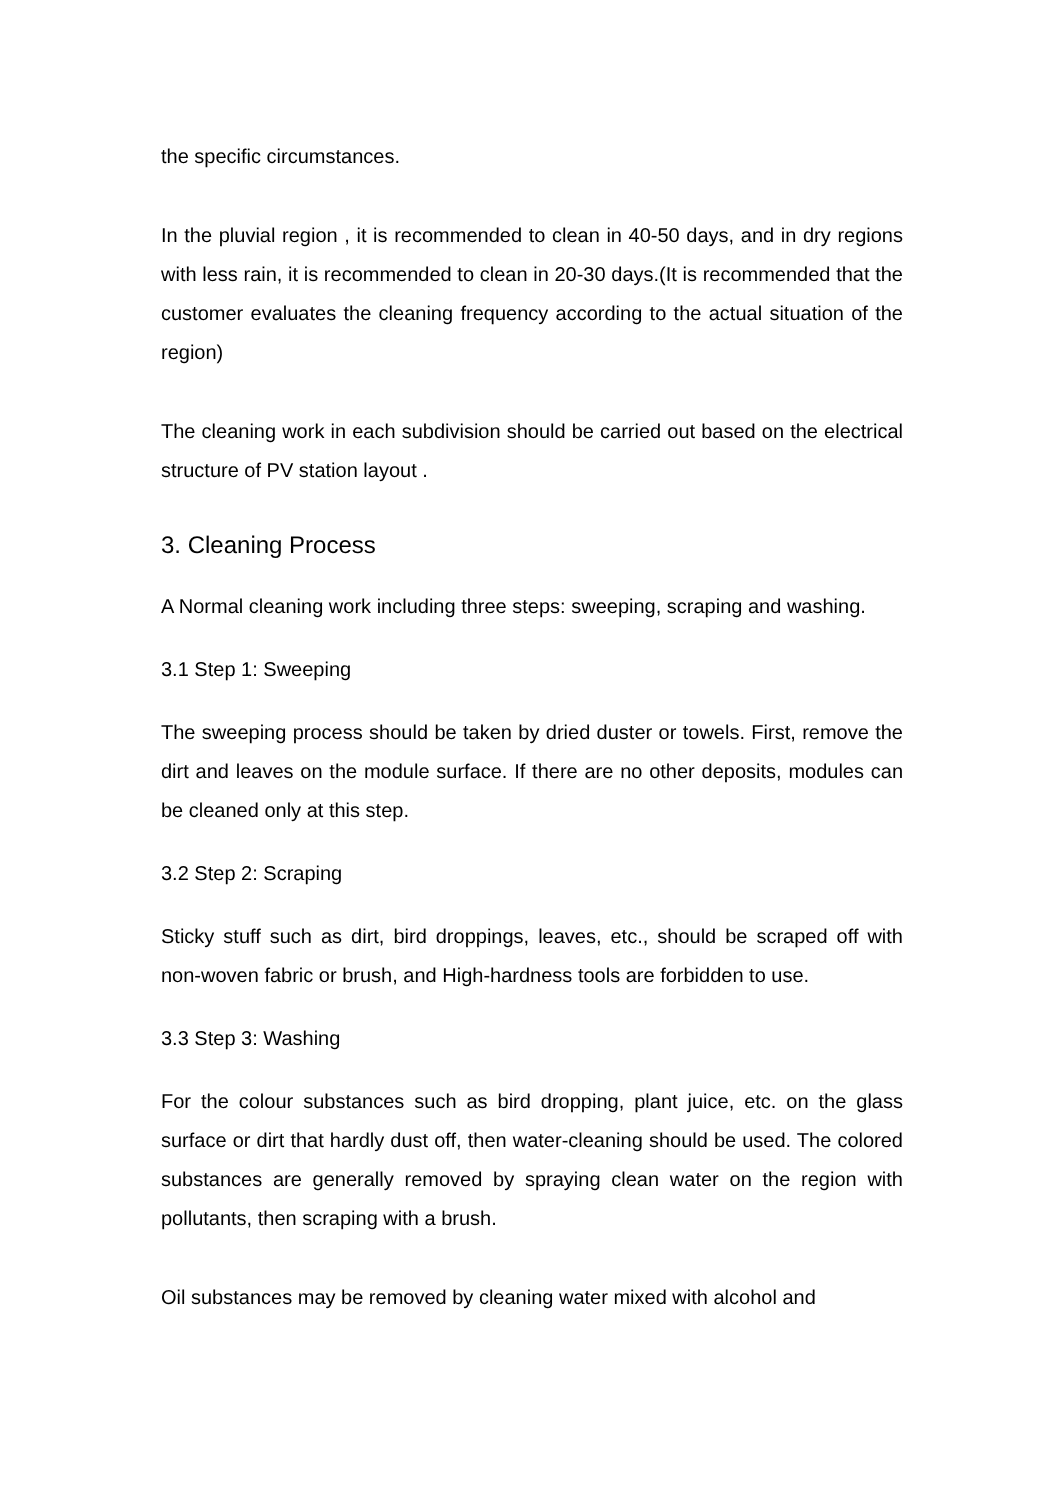the specific circumstances.
In the pluvial region , it is recommended to clean in 40-50 days, and in dry regions with less rain, it is recommended to clean in 20-30 days.(It is recommended that the customer evaluates the cleaning frequency according to the actual situation of the region)
The cleaning work in each subdivision should be carried out based on the electrical structure of PV station layout .
3. Cleaning Process
A Normal cleaning work including three steps: sweeping, scraping and washing.
3.1 Step 1: Sweeping
The sweeping process should be taken by dried duster or towels. First, remove the dirt and leaves on the module surface. If there are no other deposits, modules can be cleaned only at this step.
3.2 Step 2: Scraping
Sticky stuff such as dirt, bird droppings, leaves, etc., should be scraped off with non-woven fabric or brush, and High-hardness tools are forbidden to use.
3.3 Step 3: Washing
For the colour substances such as bird dropping, plant juice, etc. on the glass surface or dirt that hardly dust off, then water-cleaning should be used. The colored substances are generally removed by spraying clean water on the region with pollutants, then scraping with a brush.
Oil substances may be removed by cleaning water mixed with alcohol and